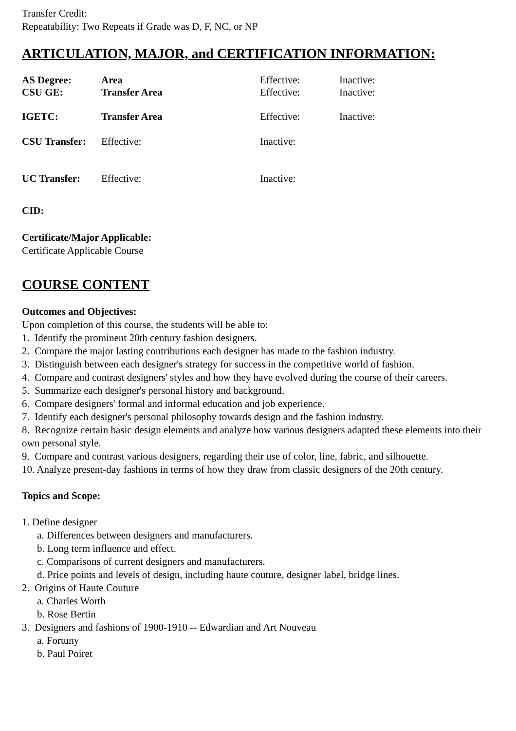Transfer Credit:
Repeatability: Two Repeats if Grade was D, F, NC, or NP
ARTICULATION, MAJOR, and CERTIFICATION INFORMATION:
| AS Degree: | Area | | Effective: | Inactive: |
| CSU GE: | Transfer Area | | Effective: | Inactive: |
| IGETC: | Transfer Area | | Effective: | Inactive: |
| CSU Transfer: | | Effective: | Inactive: | |
| UC Transfer: | | Effective: | Inactive: | |
CID:
Certificate/Major Applicable:
Certificate Applicable Course
COURSE CONTENT
Outcomes and Objectives:
Upon completion of this course, the students will be able to:
1. Identify the prominent 20th century fashion designers.
2. Compare the major lasting contributions each designer has made to the fashion industry.
3. Distinguish between each designer's strategy for success in the competitive world of fashion.
4. Compare and contrast designers' styles and how they have evolved during the course of their careers.
5. Summarize each designer's personal history and background.
6. Compare designers' formal and informal education and job experience.
7. Identify each designer's personal philosophy towards design and the fashion industry.
8. Recognize certain basic design elements and analyze how various designers adapted these elements into their own personal style.
9. Compare and contrast various designers, regarding their use of color, line, fabric, and silhouette.
10. Analyze present-day fashions in terms of how they draw from classic designers of the 20th century.
Topics and Scope:
1. Define designer
a. Differences between designers and manufacturers.
b. Long term influence and effect.
c. Comparisons of current designers and manufacturers.
d. Price points and levels of design, including haute couture, designer label, bridge lines.
2. Origins of Haute Couture
a. Charles Worth
b. Rose Bertin
3. Designers and fashions of 1900-1910 -- Edwardian and Art Nouveau
a. Fortuny
b. Paul Poiret